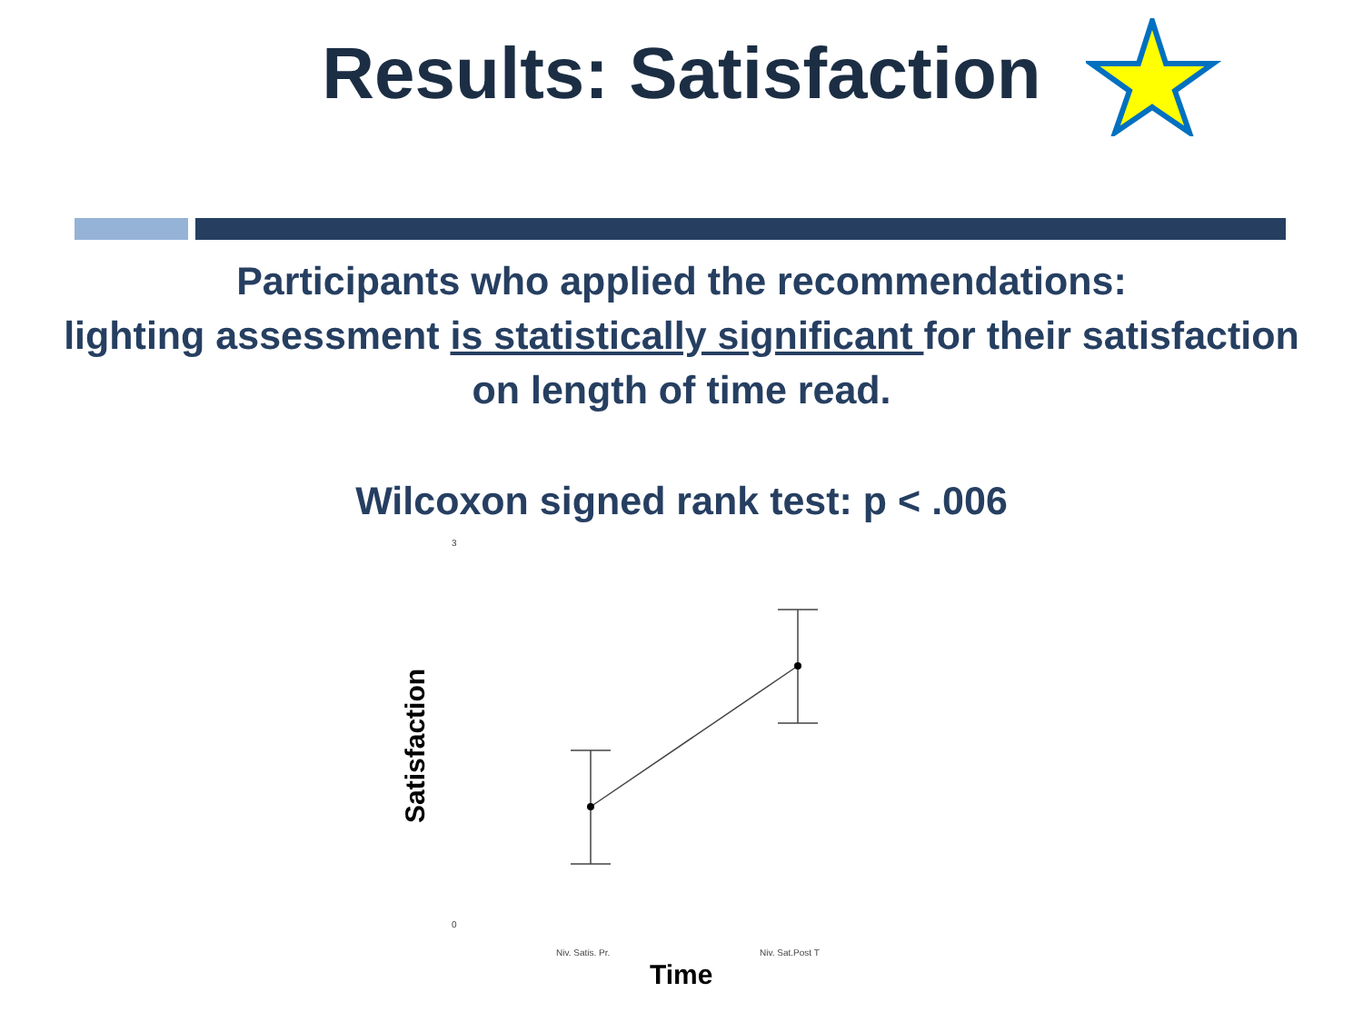Results: Satisfaction
Participants who applied the recommendations:
lighting assessment is statistically significant for their satisfaction
on length of time read.
Wilcoxon signed rank test: p < .006
3
0
Niv. Satis. Pr.
Niv. Sat.Post T
Satisfaction
Time